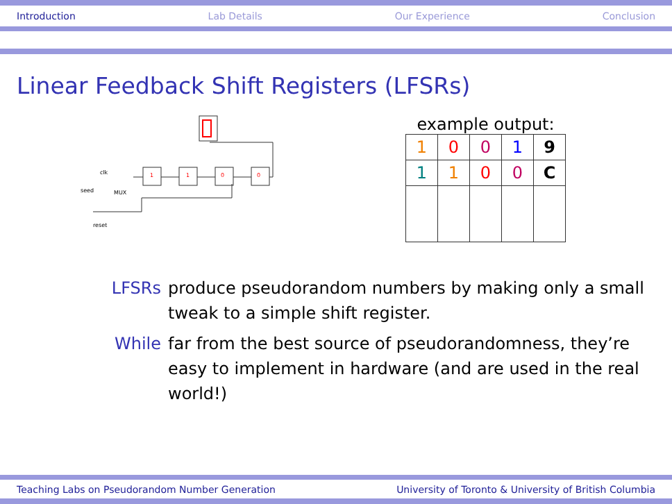Introduction Lab Details Our Experience Conclusion
Linear Feedback Shift Registers (LFSRs)
clk
seed
reset
1
1
0
0
MUX
example output:
| 1 | 0 | 0 | 1 | 9 |
| 1 | 1 | 0 | 0 | C |
LFSRs produce pseudorandom numbers by making only a small tweak to a simple shift register.
While far from the best source of pseudorandomness, they’re easy to implement in hardware (and are used in the real world!)
Teaching Labs on Pseudorandom Number Generation University of Toronto & University of British Columbia